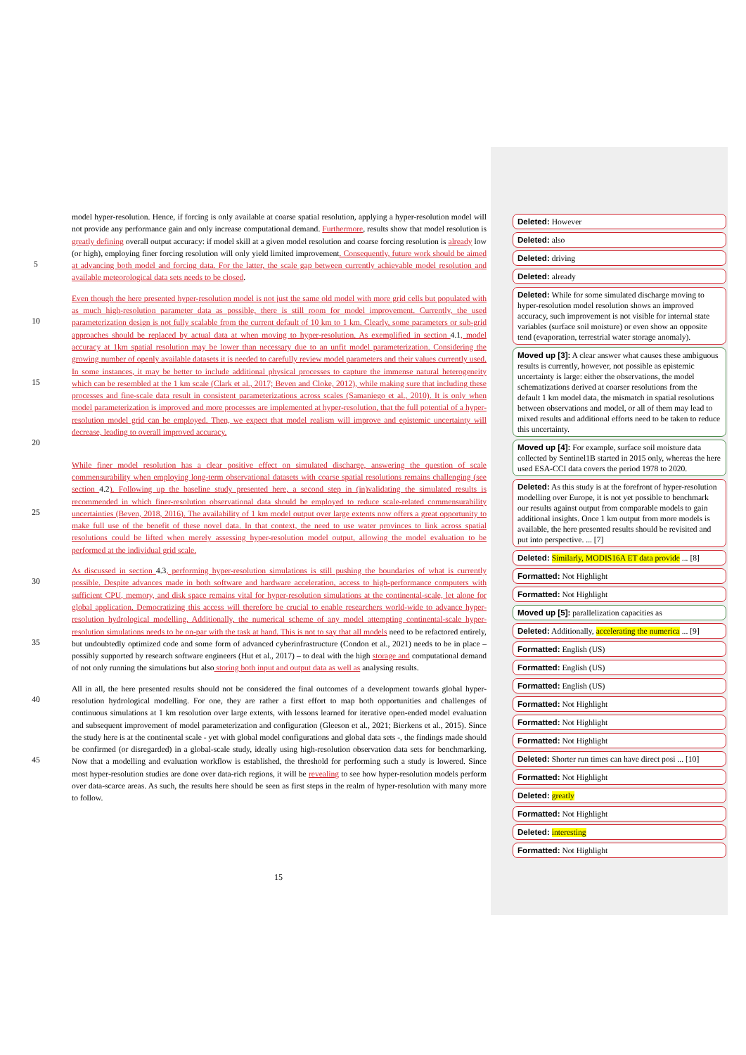5
model hyper-resolution. Hence, if forcing is only available at coarse spatial resolution, applying a hyper-resolution model will not provide any performance gain and only increase computational demand. Furthermore, results show that model resolution is greatly defining overall output accuracy: if model skill at a given model resolution and coarse forcing resolution is already low (or high), employing finer forcing resolution will only yield limited improvement. Consequently, future work should be aimed at advancing both model and forcing data. For the latter, the scale gap between currently achievable model resolution and available meteorological data sets needs to be closed.
10
15
20
Even though the here presented hyper-resolution model is not just the same old model with more grid cells but populated with as much high-resolution parameter data as possible, there is still room for model improvement. Currently, the used parameterization design is not fully scalable from the current default of 10 km to 1 km. Clearly, some parameters or sub-grid approaches should be replaced by actual data at when moving to hyper-resolution. As exemplified in section 4.1, model accuracy at 1km spatial resolution may be lower than necessary due to an unfit model parameterization. Considering the growing number of openly available datasets it is needed to carefully review model parameters and their values currently used. In some instances, it may be better to include additional physical processes to capture the immense natural heterogeneity which can be resembled at the 1 km scale (Clark et al., 2017; Beven and Cloke, 2012), while making sure that including these processes and fine-scale data result in consistent parameterizations across scales (Samaniego et al., 2010). It is only when model parameterization is improved and more processes are implemented at hyper-resolution, that the full potential of a hyper-resolution model grid can be employed. Then, we expect that model realism will improve and epistemic uncertainty will decrease, leading to overall improved accuracy.
25
While finer model resolution has a clear positive effect on simulated discharge, answering the question of scale commensurability when employing long-term observational datasets with coarse spatial resolutions remains challenging (see section 4.2). Following up the baseline study presented here, a second step in (in)validating the simulated results is recommended in which finer-resolution observational data should be employed to reduce scale-related commensurability uncertainties (Beven, 2018, 2016). The availability of 1 km model output over large extents now offers a great opportunity to make full use of the benefit of these novel data. In that context, the need to use water provinces to link across spatial resolutions could be lifted when merely assessing hyper-resolution model output, allowing the model evaluation to be performed at the individual grid scale.
30
35
As discussed in section 4.3, performing hyper-resolution simulations is still pushing the boundaries of what is currently possible. Despite advances made in both software and hardware acceleration, access to high-performance computers with sufficient CPU, memory, and disk space remains vital for hyper-resolution simulations at the continental-scale, let alone for global application. Democratizing this access will therefore be crucial to enable researchers world-wide to advance hyper-resolution hydrological modelling. Additionally, the numerical scheme of any model attempting continental-scale hyper-resolution simulations needs to be on-par with the task at hand. This is not to say that all models need to be refactored entirely, but undoubtedly optimized code and some form of advanced cyberinfrastructure (Condon et al., 2021) needs to be in place – possibly supported by research software engineers (Hut et al., 2017) – to deal with the high storage and computational demand of not only running the simulations but also storing both input and output data as well as analysing results.
40
45
All in all, the here presented results should not be considered the final outcomes of a development towards global hyper-resolution hydrological modelling. For one, they are rather a first effort to map both opportunities and challenges of continuous simulations at 1 km resolution over large extents, with lessons learned for iterative open-ended model evaluation and subsequent improvement of model parameterization and configuration (Gleeson et al., 2021; Bierkens et al., 2015). Since the study here is at the continental scale - yet with global model configurations and global data sets -, the findings made should be confirmed (or disregarded) in a global-scale study, ideally using high-resolution observation data sets for benchmarking. Now that a modelling and evaluation workflow is established, the threshold for performing such a study is lowered. Since most hyper-resolution studies are done over data-rich regions, it will be revealing to see how hyper-resolution models perform over data-scarce areas. As such, the results here should be seen as first steps in the realm of hyper-resolution with many more to follow.
Deleted: However
Deleted: also
Deleted: driving
Deleted: already
Deleted: While for some simulated discharge moving to hyper-resolution model resolution shows an improved accuracy, such improvement is not visible for internal state variables (surface soil moisture) or even show an opposite tend (evaporation, terrestrial water storage anomaly).
Moved up [3]: A clear answer what causes these ambiguous results is currently, however, not possible as epistemic uncertainty is large: either the observations, the model schematizations derived at coarser resolutions from the default 1 km model data, the mismatch in spatial resolutions between observations and model, or all of them may lead to mixed results and additional efforts need to be taken to reduce this uncertainty.
Moved up [4]: For example, surface soil moisture data collected by Sentinel1B started in 2015 only, whereas the here used ESA-CCI data covers the period 1978 to 2020.
Deleted: As this study is at the forefront of hyper-resolution modelling over Europe, it is not yet possible to benchmark our results against output from comparable models to gain additional insights. Once 1 km output from more models is available, the here presented results should be revisited and put into perspective. ... [7]
Deleted: Similarly, MODIS16A ET data provide ... [8]
Formatted: Not Highlight
Formatted: Not Highlight
Moved up [5]: parallelization capacities as
Deleted: Additionally, accelerating the numerica ... [9]
Formatted: English (US)
Formatted: English (US)
Formatted: English (US)
Formatted: Not Highlight
Formatted: Not Highlight
Formatted: Not Highlight
Deleted: Shorter run times can have direct posi ... [10]
Formatted: Not Highlight
Deleted: greatly
Formatted: Not Highlight
Deleted: interesting
Formatted: Not Highlight
15